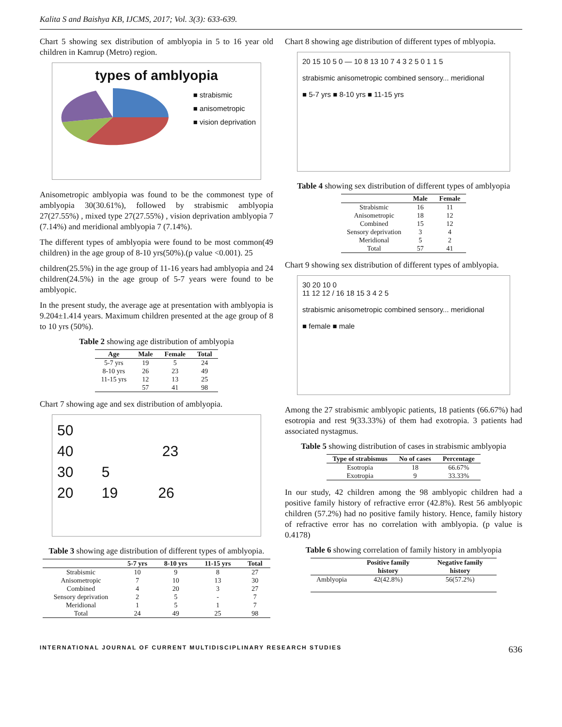Kalita S and Baishya KB, IJCMS, 2017; Vol. 3(3): 633-639.
Chart 5 showing sex distribution of amblyopia in 5 to 16 year old children in Kamrup (Metro) region.
types of amblyopia
■ strabismic
■ anisometropic
■ vision deprivation
Anisometropic amblyopia was found to be the commonest type of amblyopia 30(30.61%), followed by strabismic amblyopia 27(27.55%) , mixed type 27(27.55%) , vision deprivation amblyopia 7 (7.14%) and meridional amblyopia 7 (7.14%).
The different types of amblyopia were found to be most common(49 children) in the age group of 8-10 yrs(50%).(p value <0.001). 25
children(25.5%) in the age group of 11-16 years had amblyopia and 24 children(24.5%) in the age group of 5-7 years were found to be amblyopic.
In the present study, the average age at presentation with amblyopia is 9.204±1.414 years. Maximum children presented at the age group of 8 to 10 yrs (50%).
Table 2 showing age distribution of amblyopia
| Age | Male | Female | Total |
| --- | --- | --- | --- |
| 5-7 yrs | 19 | 5 | 24 |
| 8-10 yrs | 26 | 23 | 49 |
| 11-15 yrs | 12 | 13 | 25 |
| | 57 | 41 | 98 |
Chart 7 showing age and sex distribution of amblyopia.
50
40 23
30 5
20 19 26
Table 3 showing age distribution of different types of amblyopia.
| | 5-7 yrs | 8-10 yrs | 11-15 yrs | Total |
| --- | --- | --- | --- | --- |
| Strabismic | 10 | 9 | 8 | 27 |
| Anisometropic | 7 | 10 | 13 | 30 |
| Combined | 4 | 20 | 3 | 27 |
| Sensory deprivation | 2 | 5 | - | 7 |
| Meridional | 1 | 5 | 1 | 7 |
| Total | 24 | 49 | 25 | 98 |
Chart 8 showing age distribution of different types of mblyopia.
20 15 10 5 0 — 10 8 13 10 7 4 3 2 5 0 1 1 5
strabismic anisometropic combined sensory... meridional
■ 5-7 yrs ■ 8-10 yrs ■ 11-15 yrs
Table 4 showing sex distribution of different types of amblyopia
| | Male | Female |
| --- | --- | --- |
| Strabismic | 16 | 11 |
| Anisometropic | 18 | 12 |
| Combined | 15 | 12 |
| Sensory deprivation | 3 | 4 |
| Meridional | 5 | 2 |
| Total | 57 | 41 |
Chart 9 showing sex distribution of different types of amblyopia.
30 20 10 0
11 12 12 / 16 18 15 3 4 2 5
strabismic anisometropic combined sensory... meridional
■ female ■ male
Among the 27 strabismic amblyopic patients, 18 patients (66.67%) had esotropia and rest 9(33.33%) of them had exotropia. 3 patients had associated nystagmus.
Table 5 showing distribution of cases in strabismic amblyopia
| Type of strabismus | No of cases | Percentage |
| --- | --- | --- |
| Esotropia | 18 | 66.67% |
| Exotropia | 9 | 33.33% |
In our study, 42 children among the 98 amblyopic children had a positive family history of refractive error (42.8%). Rest 56 amblyopic children (57.2%) had no positive family history. Hence, family history of refractive error has no correlation with amblyopia. (p value is 0.4178)
Table 6 showing correlation of family history in amblyopia
| | Positive family history | Negative family history |
| --- | --- | --- |
| Amblyopia | 42(42.8%) | 56(57.2%) |
INTERNATIONAL JOURNAL OF CURRENT MULTIDISCIPLINARY RESEARCH STUDIES 636